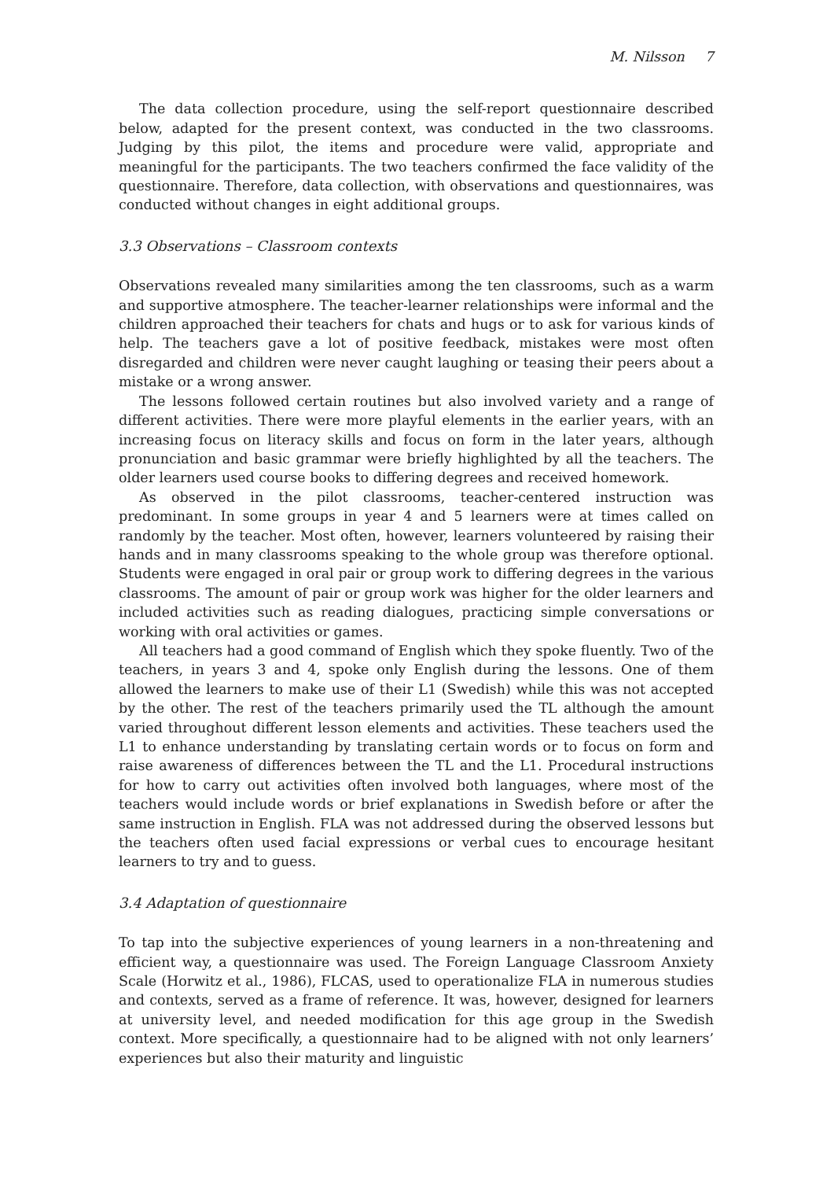M. Nilsson 7
The data collection procedure, using the self-report questionnaire described below, adapted for the present context, was conducted in the two classrooms. Judging by this pilot, the items and procedure were valid, appropriate and meaningful for the participants. The two teachers confirmed the face validity of the questionnaire. Therefore, data collection, with observations and questionnaires, was conducted without changes in eight additional groups.
3.3 Observations – Classroom contexts
Observations revealed many similarities among the ten classrooms, such as a warm and supportive atmosphere. The teacher-learner relationships were informal and the children approached their teachers for chats and hugs or to ask for various kinds of help. The teachers gave a lot of positive feedback, mistakes were most often disregarded and children were never caught laughing or teasing their peers about a mistake or a wrong answer.
The lessons followed certain routines but also involved variety and a range of different activities. There were more playful elements in the earlier years, with an increasing focus on literacy skills and focus on form in the later years, although pronunciation and basic grammar were briefly highlighted by all the teachers. The older learners used course books to differing degrees and received homework.
As observed in the pilot classrooms, teacher-centered instruction was predominant. In some groups in year 4 and 5 learners were at times called on randomly by the teacher. Most often, however, learners volunteered by raising their hands and in many classrooms speaking to the whole group was therefore optional. Students were engaged in oral pair or group work to differing degrees in the various classrooms. The amount of pair or group work was higher for the older learners and included activities such as reading dialogues, practicing simple conversations or working with oral activities or games.
All teachers had a good command of English which they spoke fluently. Two of the teachers, in years 3 and 4, spoke only English during the lessons. One of them allowed the learners to make use of their L1 (Swedish) while this was not accepted by the other. The rest of the teachers primarily used the TL although the amount varied throughout different lesson elements and activities. These teachers used the L1 to enhance understanding by translating certain words or to focus on form and raise awareness of differences between the TL and the L1. Procedural instructions for how to carry out activities often involved both languages, where most of the teachers would include words or brief explanations in Swedish before or after the same instruction in English. FLA was not addressed during the observed lessons but the teachers often used facial expressions or verbal cues to encourage hesitant learners to try and to guess.
3.4 Adaptation of questionnaire
To tap into the subjective experiences of young learners in a non-threatening and efficient way, a questionnaire was used. The Foreign Language Classroom Anxiety Scale (Horwitz et al., 1986), FLCAS, used to operationalize FLA in numerous studies and contexts, served as a frame of reference. It was, however, designed for learners at university level, and needed modification for this age group in the Swedish context. More specifically, a questionnaire had to be aligned with not only learners’ experiences but also their maturity and linguistic